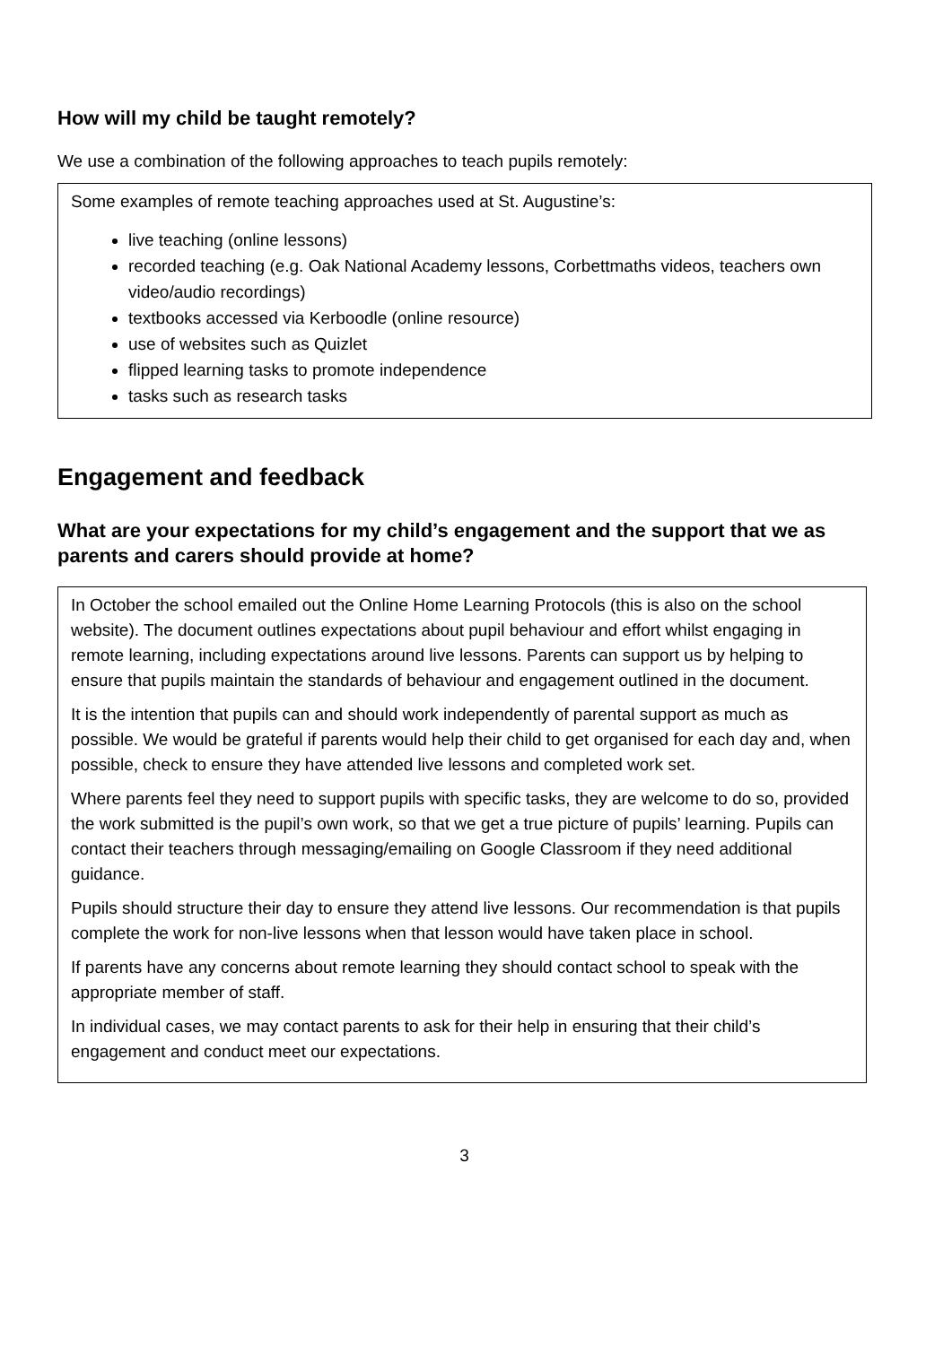How will my child be taught remotely?
We use a combination of the following approaches to teach pupils remotely:
Some examples of remote teaching approaches used at St. Augustine’s:
live teaching (online lessons)
recorded teaching (e.g. Oak National Academy lessons, Corbettmaths videos, teachers own video/audio recordings)
textbooks accessed via Kerboodle (online resource)
use of websites such as Quizlet
flipped learning tasks to promote independence
tasks such as research tasks
Engagement and feedback
What are your expectations for my child’s engagement and the support that we as parents and carers should provide at home?
In October the school emailed out the Online Home Learning Protocols (this is also on the school website). The document outlines expectations about pupil behaviour and effort whilst engaging in remote learning, including expectations around live lessons. Parents can support us by helping to ensure that pupils maintain the standards of behaviour and engagement outlined in the document.
It is the intention that pupils can and should work independently of parental support as much as possible. We would be grateful if parents would help their child to get organised for each day and, when possible, check to ensure they have attended live lessons and completed work set.
Where parents feel they need to support pupils with specific tasks, they are welcome to do so, provided the work submitted is the pupil’s own work, so that we get a true picture of pupils’ learning. Pupils can contact their teachers through messaging/emailing on Google Classroom if they need additional guidance.
Pupils should structure their day to ensure they attend live lessons. Our recommendation is that pupils complete the work for non-live lessons when that lesson would have taken place in school.
If parents have any concerns about remote learning they should contact school to speak with the appropriate member of staff.
In individual cases, we may contact parents to ask for their help in ensuring that their child’s engagement and conduct meet our expectations.
3